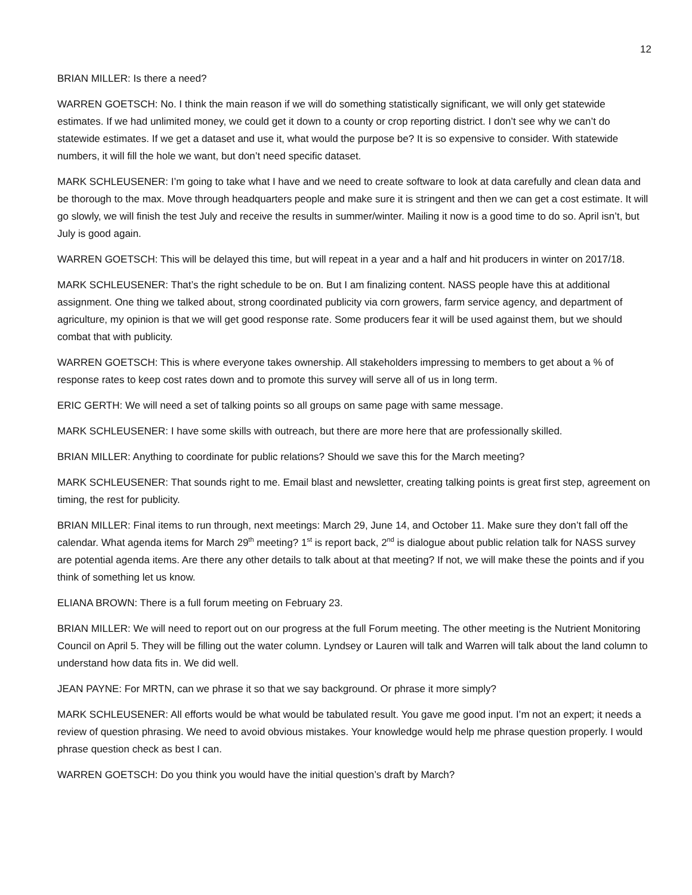12
BRIAN MILLER: Is there a need?
WARREN GOETSCH: No. I think the main reason if we will do something statistically significant, we will only get statewide estimates. If we had unlimited money, we could get it down to a county or crop reporting district. I don’t see why we can’t do statewide estimates. If we get a dataset and use it, what would the purpose be? It is so expensive to consider. With statewide numbers, it will fill the hole we want, but don’t need specific dataset.
MARK SCHLEUSENER: I’m going to take what I have and we need to create software to look at data carefully and clean data and be thorough to the max. Move through headquarters people and make sure it is stringent and then we can get a cost estimate. It will go slowly, we will finish the test July and receive the results in summer/winter. Mailing it now is a good time to do so. April isn’t, but July is good again.
WARREN GOETSCH: This will be delayed this time, but will repeat in a year and a half and hit producers in winter on 2017/18.
MARK SCHLEUSENER: That’s the right schedule to be on. But I am finalizing content. NASS people have this at additional assignment. One thing we talked about, strong coordinated publicity via corn growers, farm service agency, and department of agriculture, my opinion is that we will get good response rate. Some producers fear it will be used against them, but we should combat that with publicity.
WARREN GOETSCH: This is where everyone takes ownership. All stakeholders impressing to members to get about a % of response rates to keep cost rates down and to promote this survey will serve all of us in long term.
ERIC GERTH: We will need a set of talking points so all groups on same page with same message.
MARK SCHLEUSENER: I have some skills with outreach, but there are more here that are professionally skilled.
BRIAN MILLER: Anything to coordinate for public relations? Should we save this for the March meeting?
MARK SCHLEUSENER: That sounds right to me. Email blast and newsletter, creating talking points is great first step, agreement on timing, the rest for publicity.
BRIAN MILLER: Final items to run through, next meetings: March 29, June 14, and October 11. Make sure they don’t fall off the calendar. What agenda items for March 29<sup>th</sup> meeting? 1<sup>st</sup> is report back, 2<sup>nd</sup> is dialogue about public relation talk for NASS survey are potential agenda items. Are there any other details to talk about at that meeting? If not, we will make these the points and if you think of something let us know.
ELIANA BROWN: There is a full forum meeting on February 23.
BRIAN MILLER: We will need to report out on our progress at the full Forum meeting. The other meeting is the Nutrient Monitoring Council on April 5. They will be filling out the water column. Lyndsey or Lauren will talk and Warren will talk about the land column to understand how data fits in. We did well.
JEAN PAYNE: For MRTN, can we phrase it so that we say background. Or phrase it more simply?
MARK SCHLEUSENER: All efforts would be what would be tabulated result. You gave me good input. I’m not an expert; it needs a review of question phrasing. We need to avoid obvious mistakes. Your knowledge would help me phrase question properly. I would phrase question check as best I can.
WARREN GOETSCH: Do you think you would have the initial question’s draft by March?